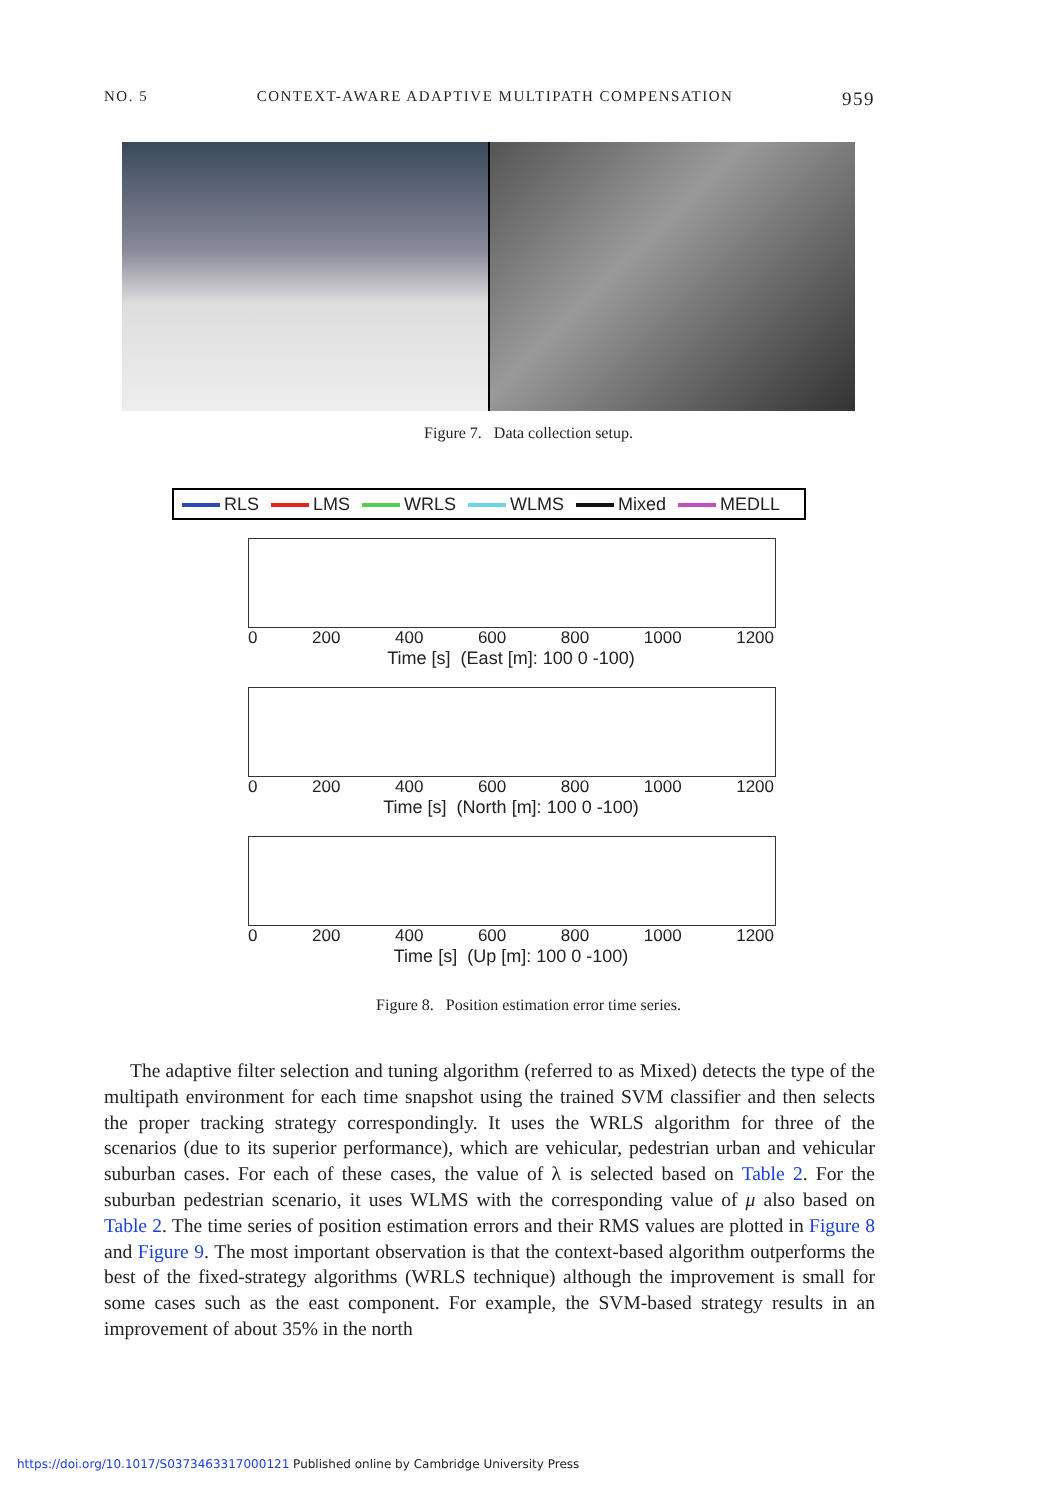NO. 5 CONTEXT-AWARE ADAPTIVE MULTIPATH COMPENSATION 959
Figure 7. Data collection setup.
RLS LMS WRLS WLMS Mixed MEDLL
0 200 400 600 800 1000 1200
Time [s] (East [m]: 100 0 -100)
0 200 400 600 800 1000 1200
Time [s] (North [m]: 100 0 -100)
0 200 400 600 800 1000 1200
Time [s] (Up [m]: 100 0 -100)
Figure 8. Position estimation error time series.
The adaptive filter selection and tuning algorithm (referred to as Mixed) detects the type of the multipath environment for each time snapshot using the trained SVM classifier and then selects the proper tracking strategy correspondingly. It uses the WRLS algorithm for three of the scenarios (due to its superior performance), which are vehicular, pedestrian urban and vehicular suburban cases. For each of these cases, the value of λ is selected based on Table 2. For the suburban pedestrian scenario, it uses WLMS with the corresponding value of μ also based on Table 2. The time series of position estimation errors and their RMS values are plotted in Figure 8 and Figure 9. The most important observation is that the context-based algorithm outperforms the best of the fixed-strategy algorithms (WRLS technique) although the improvement is small for some cases such as the east component. For example, the SVM-based strategy results in an improvement of about 35% in the north
https://doi.org/10.1017/S0373463317000121 Published online by Cambridge University Press